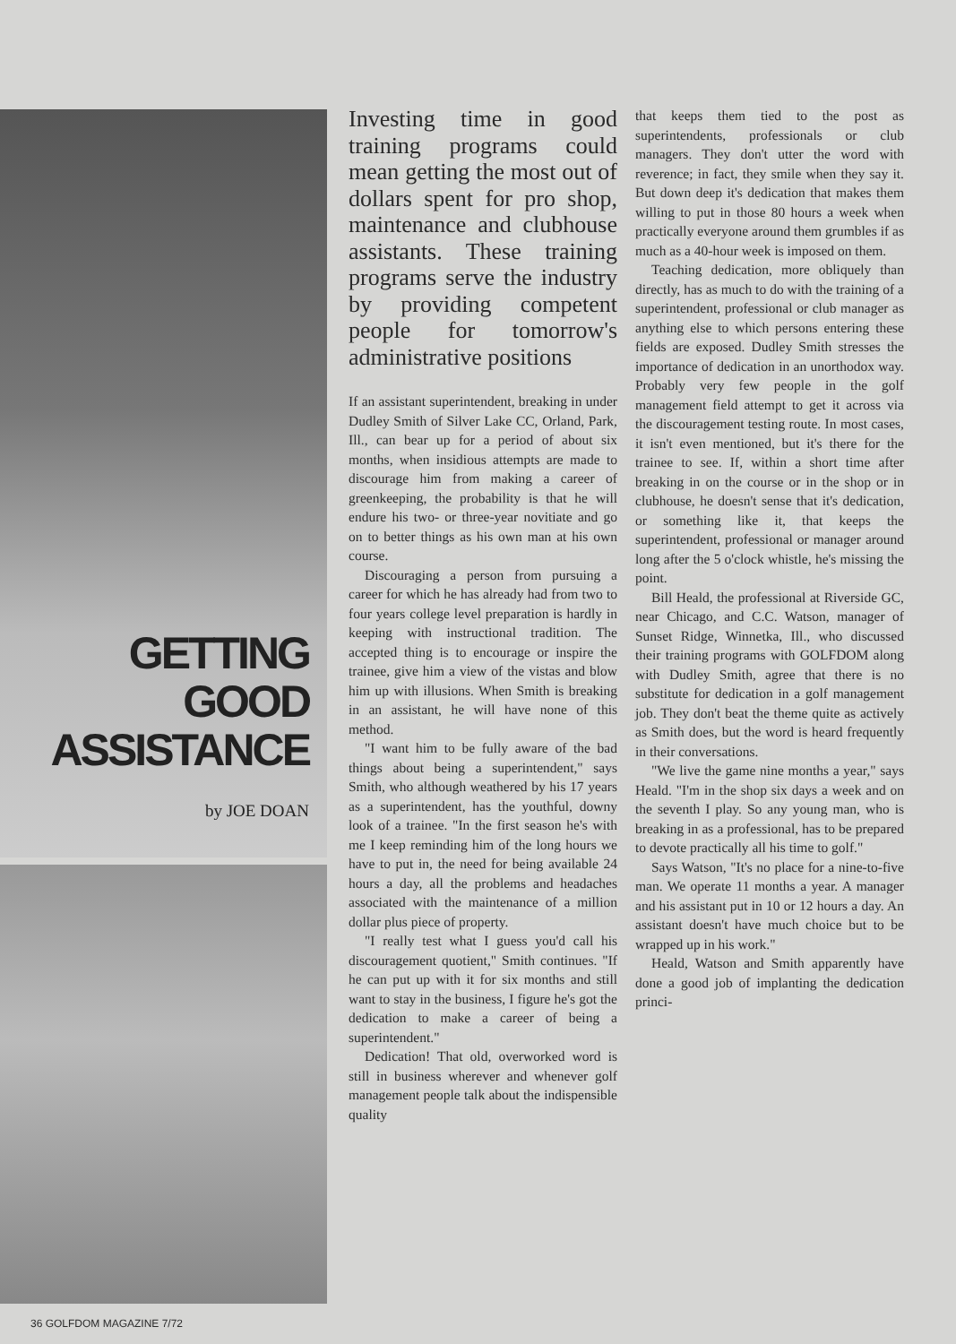GETTING
GOOD
ASSISTANCE
by JOE DOAN
Investing time in good training programs could mean getting the most out of dollars spent for pro shop, maintenance and clubhouse assistants. These training programs serve the industry by providing competent people for tomorrow's administrative positions
If an assistant superintendent, breaking in under Dudley Smith of Silver Lake CC, Orland, Park, Ill., can bear up for a period of about six months, when insidious attempts are made to discourage him from making a career of greenkeeping, the probability is that he will endure his two- or three-year novitiate and go on to better things as his own man at his own course.
Discouraging a person from pursuing a career for which he has already had from two to four years college level preparation is hardly in keeping with instructional tradition. The accepted thing is to encourage or inspire the trainee, give him a view of the vistas and blow him up with illusions. When Smith is breaking in an assistant, he will have none of this method.
"I want him to be fully aware of the bad things about being a superintendent," says Smith, who although weathered by his 17 years as a superintendent, has the youthful, downy look of a trainee. "In the first season he's with me I keep reminding him of the long hours we have to put in, the need for being available 24 hours a day, all the problems and headaches associated with the maintenance of a million dollar plus piece of property.
"I really test what I guess you'd call his discouragement quotient," Smith continues. "If he can put up with it for six months and still want to stay in the business, I figure he's got the dedication to make a career of being a superintendent."
Dedication! That old, overworked word is still in business wherever and whenever golf management people talk about the indispensible quality
that keeps them tied to the post as superintendents, professionals or club managers. They don't utter the word with reverence; in fact, they smile when they say it. But down deep it's dedication that makes them willing to put in those 80 hours a week when practically everyone around them grumbles if as much as a 40-hour week is imposed on them.
Teaching dedication, more obliquely than directly, has as much to do with the training of a superintendent, professional or club manager as anything else to which persons entering these fields are exposed. Dudley Smith stresses the importance of dedication in an unorthodox way. Probably very few people in the golf management field attempt to get it across via the discouragement testing route. In most cases, it isn't even mentioned, but it's there for the trainee to see. If, within a short time after breaking in on the course or in the shop or in clubhouse, he doesn't sense that it's dedication, or something like it, that keeps the superintendent, professional or manager around long after the 5 o'clock whistle, he's missing the point.
Bill Heald, the professional at Riverside GC, near Chicago, and C.C. Watson, manager of Sunset Ridge, Winnetka, Ill., who discussed their training programs with GOLFDOM along with Dudley Smith, agree that there is no substitute for dedication in a golf management job. They don't beat the theme quite as actively as Smith does, but the word is heard frequently in their conversations.
"We live the game nine months a year," says Heald. "I'm in the shop six days a week and on the seventh I play. So any young man, who is breaking in as a professional, has to be prepared to devote practically all his time to golf."
Says Watson, "It's no place for a nine-to-five man. We operate 11 months a year. A manager and his assistant put in 10 or 12 hours a day. An assistant doesn't have much choice but to be wrapped up in his work."
Heald, Watson and Smith apparently have done a good job of implanting the dedication princi-
36 GOLFDOM MAGAZINE 7/72